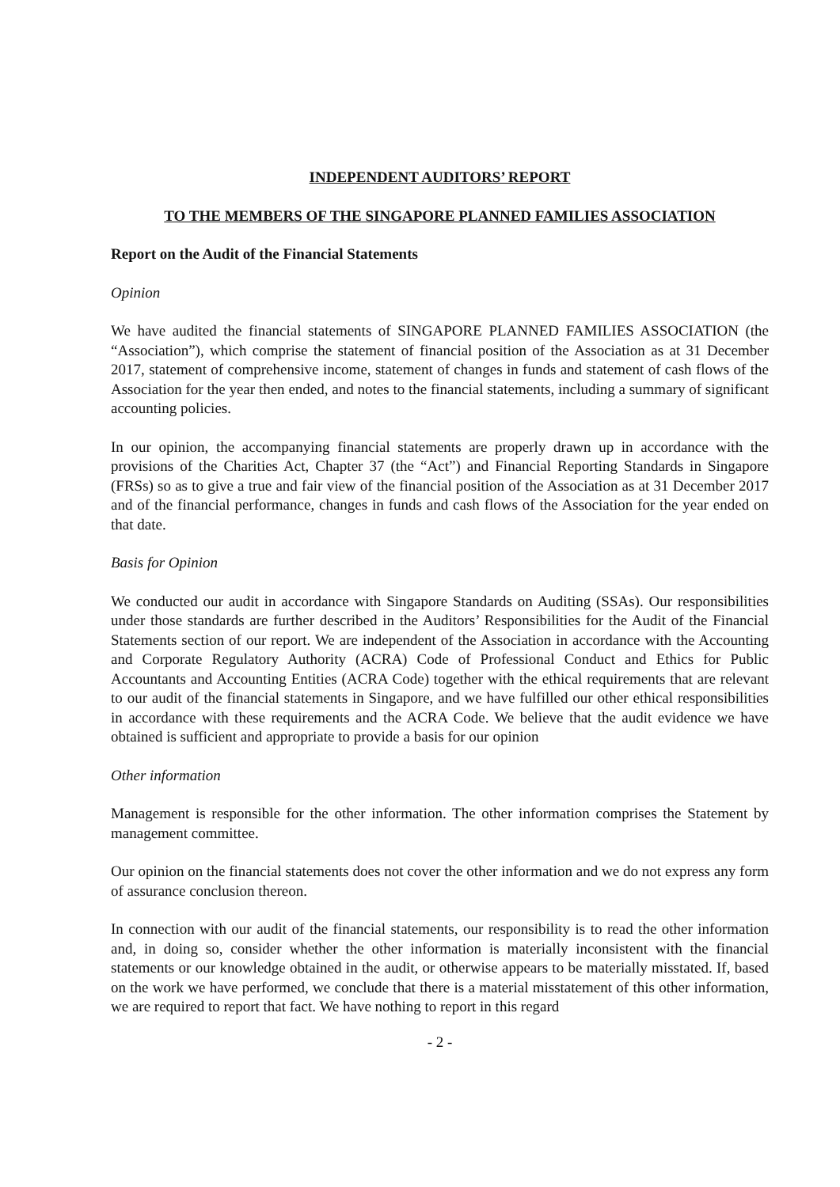INDEPENDENT AUDITORS’ REPORT
TO THE MEMBERS OF THE SINGAPORE PLANNED FAMILIES ASSOCIATION
Report on the Audit of the Financial Statements
Opinion
We have audited the financial statements of SINGAPORE PLANNED FAMILIES ASSOCIATION (the “Association”), which comprise the statement of financial position of the Association as at 31 December 2017, statement of comprehensive income, statement of changes in funds and statement of cash flows of the Association for the year then ended, and notes to the financial statements, including a summary of significant accounting policies.
In our opinion, the accompanying financial statements are properly drawn up in accordance with the provisions of the Charities Act, Chapter 37 (the “Act”) and Financial Reporting Standards in Singapore (FRSs) so as to give a true and fair view of the financial position of the Association as at 31 December 2017 and of the financial performance, changes in funds and cash flows of the Association for the year ended on that date.
Basis for Opinion
We conducted our audit in accordance with Singapore Standards on Auditing (SSAs). Our responsibilities under those standards are further described in the Auditors’ Responsibilities for the Audit of the Financial Statements section of our report. We are independent of the Association in accordance with the Accounting and Corporate Regulatory Authority (ACRA) Code of Professional Conduct and Ethics for Public Accountants and Accounting Entities (ACRA Code) together with the ethical requirements that are relevant to our audit of the financial statements in Singapore, and we have fulfilled our other ethical responsibilities in accordance with these requirements and the ACRA Code. We believe that the audit evidence we have obtained is sufficient and appropriate to provide a basis for our opinion
Other information
Management is responsible for the other information. The other information comprises the Statement by management committee.
Our opinion on the financial statements does not cover the other information and we do not express any form of assurance conclusion thereon.
In connection with our audit of the financial statements, our responsibility is to read the other information and, in doing so, consider whether the other information is materially inconsistent with the financial statements or our knowledge obtained in the audit, or otherwise appears to be materially misstated. If, based on the work we have performed, we conclude that there is a material misstatement of this other information, we are required to report that fact. We have nothing to report in this regard
- 2 -